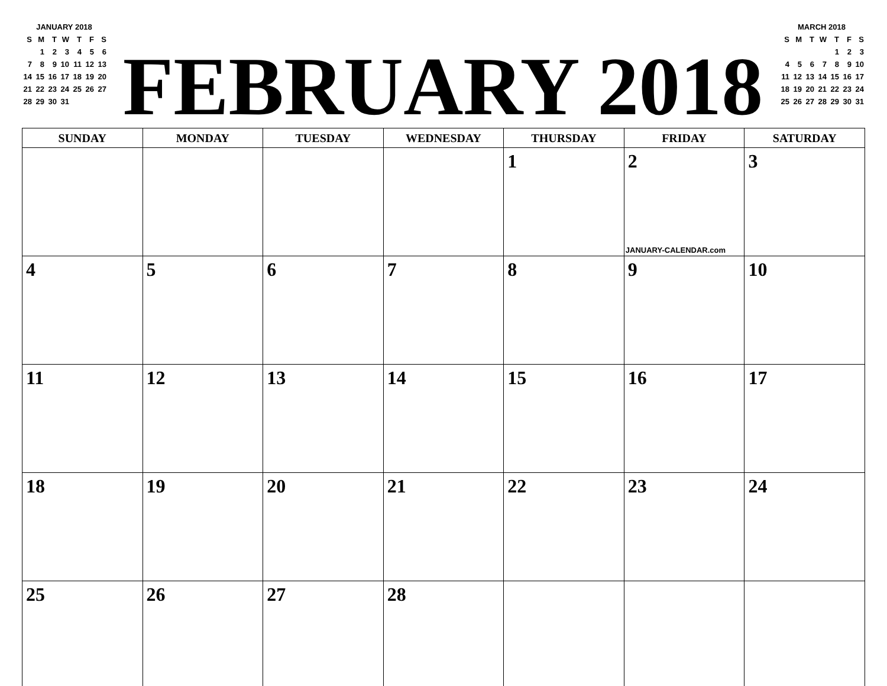JANUARY 2018
| S | M | T | W | T | F | S |
| | 1 | 2 | 3 | 4 | 5 | 6 |
| 7 | 8 | 9 | 10 | 11 | 12 | 13 |
| 14 | 15 | 16 | 17 | 18 | 19 | 20 |
| 21 | 22 | 23 | 24 | 25 | 26 | 27 |
| 28 | 29 | 30 | 31 | | | |
FEBRUARY 2018
MARCH 2018
| S | M | T | W | T | F | S |
| | | | | 1 | 2 | 3 |
| 4 | 5 | 6 | 7 | 8 | 9 | 10 |
| 11 | 12 | 13 | 14 | 15 | 16 | 17 |
| 18 | 19 | 20 | 21 | 22 | 23 | 24 |
| 25 | 26 | 27 | 28 | 29 | 30 | 31 |
| SUNDAY | MONDAY | TUESDAY | WEDNESDAY | THURSDAY | FRIDAY | SATURDAY |
| --- | --- | --- | --- | --- | --- | --- |
| | | | | 1 | 2 JANUARY-CALENDAR.com | 3 |
| 4 | 5 | 6 | 7 | 8 | 9 | 10 |
| 11 | 12 | 13 | 14 | 15 | 16 | 17 |
| 18 | 19 | 20 | 21 | 22 | 23 | 24 |
| 25 | 26 | 27 | 28 | | | |